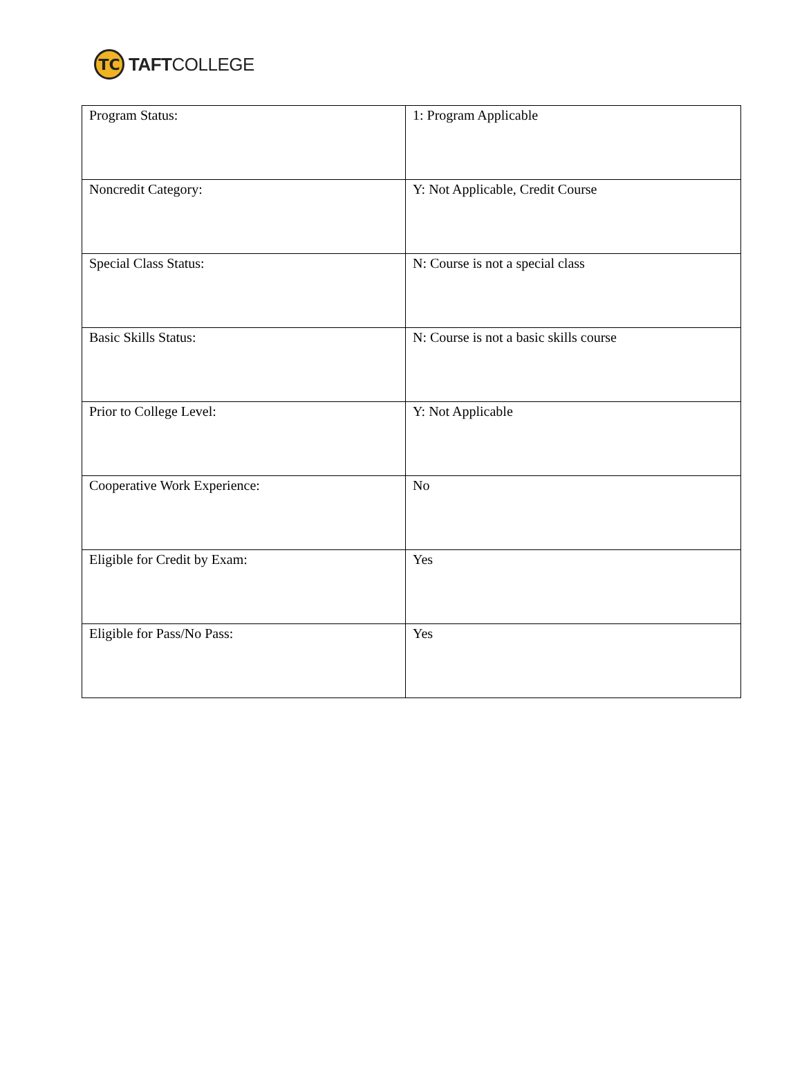TC
TAFTCOLLEGE
| Program Status: | 1: Program Applicable |
| Noncredit Category: | Y: Not Applicable, Credit Course |
| Special Class Status: | N: Course is not a special class |
| Basic Skills Status: | N: Course is not a basic skills course |
| Prior to College Level: | Y: Not Applicable |
| Cooperative Work Experience: | No |
| Eligible for Credit by Exam: | Yes |
| Eligible for Pass/No Pass: | Yes |